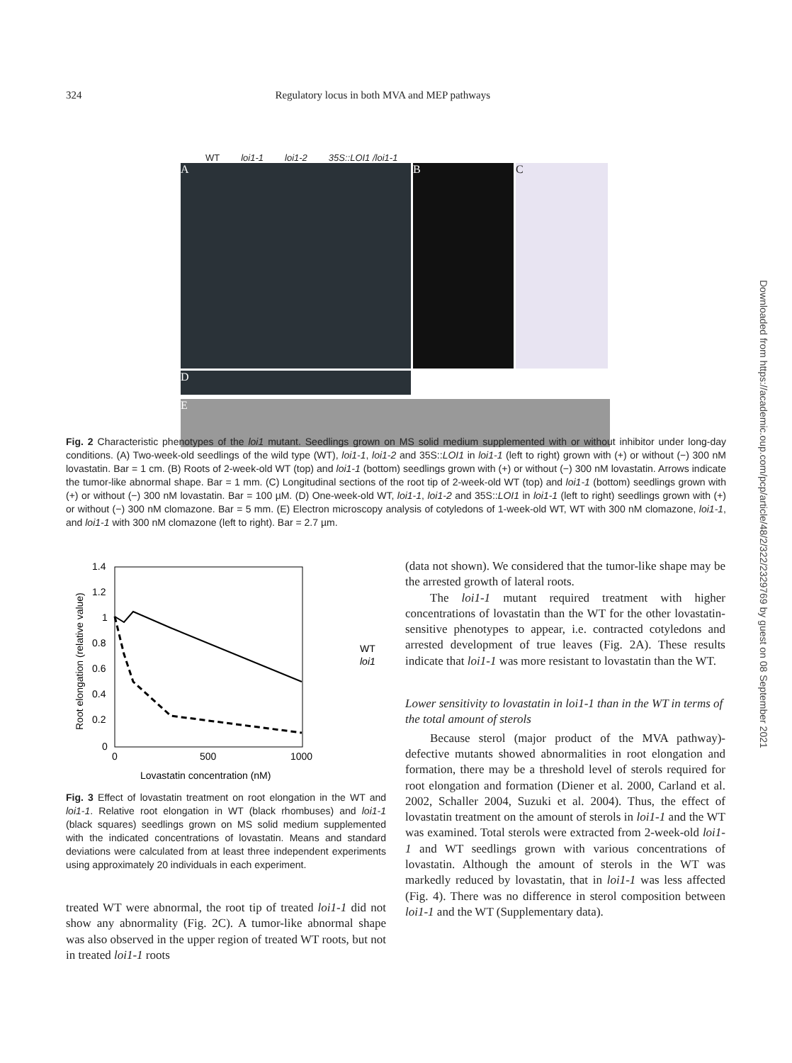324 Regulatory locus in both MVA and MEP pathways
WT loi1-1 loi1-2 35S::LOI1 /loi1-1
A B C
D
E
Fig. 2 Characteristic phenotypes of the loi1 mutant. Seedlings grown on MS solid medium supplemented with or without inhibitor under long-day conditions. (A) Two-week-old seedlings of the wild type (WT), loi1-1, loi1-2 and 35S::LOI1 in loi1-1 (left to right) grown with (+) or without (−) 300 nM lovastatin. Bar = 1 cm. (B) Roots of 2-week-old WT (top) and loi1-1 (bottom) seedlings grown with (+) or without (−) 300 nM lovastatin. Arrows indicate the tumor-like abnormal shape. Bar = 1 mm. (C) Longitudinal sections of the root tip of 2-week-old WT (top) and loi1-1 (bottom) seedlings grown with (+) or without (−) 300 nM lovastatin. Bar = 100 µM. (D) One-week-old WT, loi1-1, loi1-2 and 35S::LOI1 in loi1-1 (left to right) seedlings grown with (+) or without (−) 300 nM clomazone. Bar = 5 mm. (E) Electron microscopy analysis of cotyledons of 1-week-old WT, WT with 300 nM clomazone, loi1-1, and loi1-1 with 300 nM clomazone (left to right). Bar = 2.7 µm.
1.4
1.2
1
0.8
0.6
0.4
0.2
0
0
500
1000
Lovastatin concentration (nM)
Root elongation (relative value)
WT
loi1
Fig. 3 Effect of lovastatin treatment on root elongation in the WT and loi1-1. Relative root elongation in WT (black rhombuses) and loi1-1 (black squares) seedlings grown on MS solid medium supplemented with the indicated concentrations of lovastatin. Means and standard deviations were calculated from at least three independent experiments using approximately 20 individuals in each experiment.
treated WT were abnormal, the root tip of treated loi1-1 did not show any abnormality (Fig. 2C). A tumor-like abnormal shape was also observed in the upper region of treated WT roots, but not in treated loi1-1 roots
(data not shown). We considered that the tumor-like shape may be the arrested growth of lateral roots.
The loi1-1 mutant required treatment with higher concentrations of lovastatin than the WT for the other lovastatin-sensitive phenotypes to appear, i.e. contracted cotyledons and arrested development of true leaves (Fig. 2A). These results indicate that loi1-1 was more resistant to lovastatin than the WT.
Lower sensitivity to lovastatin in loi1-1 than in the WT in terms of the total amount of sterols
Because sterol (major product of the MVA pathway)-defective mutants showed abnormalities in root elongation and formation, there may be a threshold level of sterols required for root elongation and formation (Diener et al. 2000, Carland et al. 2002, Schaller 2004, Suzuki et al. 2004). Thus, the effect of lovastatin treatment on the amount of sterols in loi1-1 and the WT was examined. Total sterols were extracted from 2-week-old loi1-1 and WT seedlings grown with various concentrations of lovastatin. Although the amount of sterols in the WT was markedly reduced by lovastatin, that in loi1-1 was less affected (Fig. 4). There was no difference in sterol composition between loi1-1 and the WT (Supplementary data).
Downloaded from https://academic.oup.com/pcp/article/48/2/322/2329769 by guest on 08 September 2021